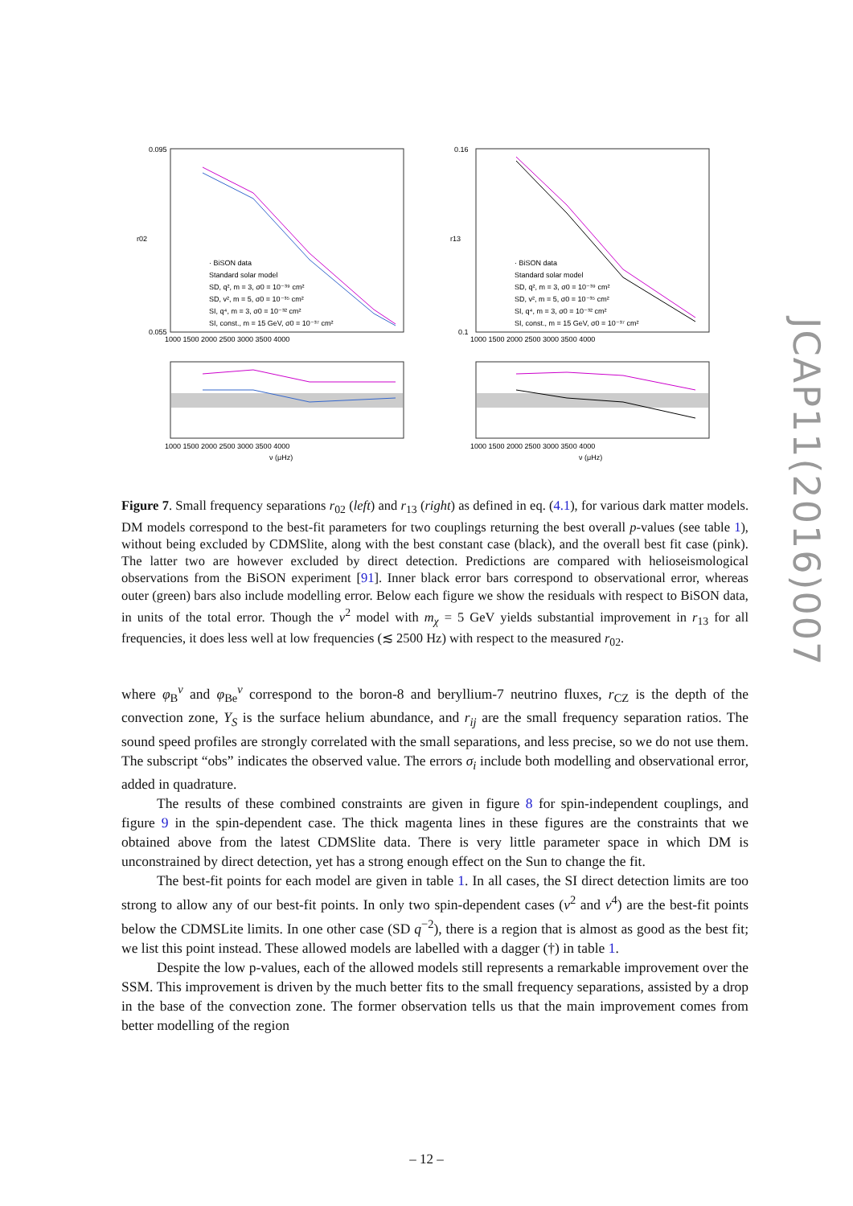0.095
0.055
· BiSON data
Standard solar model
SD, q², m = 3, σ0 = 10⁻³⁹ cm²
SD, v², m = 5, σ0 = 10⁻³⁵ cm²
SI, q⁴, m = 3, σ0 = 10⁻³² cm²
SI, const., m = 15 GeV, σ0 = 10⁻³⁷ cm²
· BiSON data
Standard solar model
SD, q², m = 3, σ0 = 10⁻³⁹ cm²
SD, v², m = 5, σ0 = 10⁻³⁵ cm²
SI, q⁴, m = 3, σ0 = 10⁻³² cm²
SI, const., m = 15 GeV, σ0 = 10⁻³⁷ cm²
0.16
0.1
1000 1500 2000 2500 3000 3500 4000
1000 1500 2000 2500 3000 3500 4000
1000 1500 2000 2500 3000 3500 4000
1000 1500 2000 2500 3000 3500 4000
ν (μHz)
ν (μHz)
r02
r13
Figure 7. Small frequency separations r<sub>02</sub> (left) and r<sub>13</sub> (right) as defined in eq. (4.1), for various dark matter models. DM models correspond to the best-fit parameters for two couplings returning the best overall p-values (see table 1), without being excluded by CDMSlite, along with the best constant case (black), and the overall best fit case (pink). The latter two are however excluded by direct detection. Predictions are compared with helioseismological observations from the BiSON experiment [91]. Inner black error bars correspond to observational error, whereas outer (green) bars also include modelling error. Below each figure we show the residuals with respect to BiSON data, in units of the total error. Though the v<sup>2</sup> model with m<sub>χ</sub> = 5 GeV yields substantial improvement in r<sub>13</sub> for all frequencies, it does less well at low frequencies (≲ 2500 Hz) with respect to the measured r<sub>02</sub>.
where φ<sub>B</sub><sup>ν</sup> and φ<sub>Be</sub><sup>ν</sup> correspond to the boron-8 and beryllium-7 neutrino fluxes, r<sub>CZ</sub> is the depth of the convection zone, Y<sub>S</sub> is the surface helium abundance, and r<sub>ij</sub> are the small frequency separation ratios. The sound speed profiles are strongly correlated with the small separations, and less precise, so we do not use them. The subscript “obs” indicates the observed value. The errors σ<sub>i</sub> include both modelling and observational error, added in quadrature.
The results of these combined constraints are given in figure 8 for spin-independent couplings, and figure 9 in the spin-dependent case. The thick magenta lines in these figures are the constraints that we obtained above from the latest CDMSlite data. There is very little parameter space in which DM is unconstrained by direct detection, yet has a strong enough effect on the Sun to change the fit.
The best-fit points for each model are given in table 1. In all cases, the SI direct detection limits are too strong to allow any of our best-fit points. In only two spin-dependent cases (v<sup>2</sup> and v<sup>4</sup>) are the best-fit points below the CDMSLite limits. In one other case (SD q<sup>−2</sup>), there is a region that is almost as good as the best fit; we list this point instead. These allowed models are labelled with a dagger (†) in table 1.
Despite the low p-values, each of the allowed models still represents a remarkable improvement over the SSM. This improvement is driven by the much better fits to the small frequency separations, assisted by a drop in the base of the convection zone. The former observation tells us that the main improvement comes from better modelling of the region
– 12 –
JCAP11(2016)007